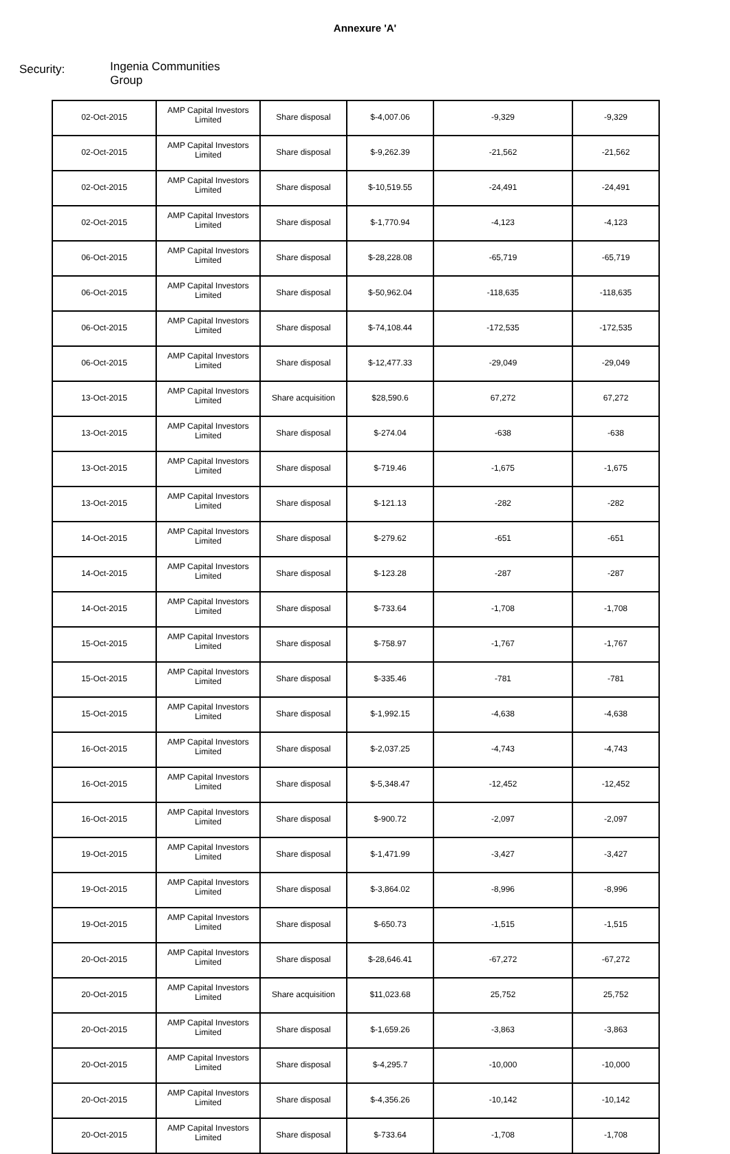Annexure 'A'
Security:
Ingenia Communities Group
| 02-Oct-2015 | AMP Capital Investors Limited | Share disposal | $-4,007.06 | -9,329 | -9,329 |
| 02-Oct-2015 | AMP Capital Investors Limited | Share disposal | $-9,262.39 | -21,562 | -21,562 |
| 02-Oct-2015 | AMP Capital Investors Limited | Share disposal | $-10,519.55 | -24,491 | -24,491 |
| 02-Oct-2015 | AMP Capital Investors Limited | Share disposal | $-1,770.94 | -4,123 | -4,123 |
| 06-Oct-2015 | AMP Capital Investors Limited | Share disposal | $-28,228.08 | -65,719 | -65,719 |
| 06-Oct-2015 | AMP Capital Investors Limited | Share disposal | $-50,962.04 | -118,635 | -118,635 |
| 06-Oct-2015 | AMP Capital Investors Limited | Share disposal | $-74,108.44 | -172,535 | -172,535 |
| 06-Oct-2015 | AMP Capital Investors Limited | Share disposal | $-12,477.33 | -29,049 | -29,049 |
| 13-Oct-2015 | AMP Capital Investors Limited | Share acquisition | $28,590.6 | 67,272 | 67,272 |
| 13-Oct-2015 | AMP Capital Investors Limited | Share disposal | $-274.04 | -638 | -638 |
| 13-Oct-2015 | AMP Capital Investors Limited | Share disposal | $-719.46 | -1,675 | -1,675 |
| 13-Oct-2015 | AMP Capital Investors Limited | Share disposal | $-121.13 | -282 | -282 |
| 14-Oct-2015 | AMP Capital Investors Limited | Share disposal | $-279.62 | -651 | -651 |
| 14-Oct-2015 | AMP Capital Investors Limited | Share disposal | $-123.28 | -287 | -287 |
| 14-Oct-2015 | AMP Capital Investors Limited | Share disposal | $-733.64 | -1,708 | -1,708 |
| 15-Oct-2015 | AMP Capital Investors Limited | Share disposal | $-758.97 | -1,767 | -1,767 |
| 15-Oct-2015 | AMP Capital Investors Limited | Share disposal | $-335.46 | -781 | -781 |
| 15-Oct-2015 | AMP Capital Investors Limited | Share disposal | $-1,992.15 | -4,638 | -4,638 |
| 16-Oct-2015 | AMP Capital Investors Limited | Share disposal | $-2,037.25 | -4,743 | -4,743 |
| 16-Oct-2015 | AMP Capital Investors Limited | Share disposal | $-5,348.47 | -12,452 | -12,452 |
| 16-Oct-2015 | AMP Capital Investors Limited | Share disposal | $-900.72 | -2,097 | -2,097 |
| 19-Oct-2015 | AMP Capital Investors Limited | Share disposal | $-1,471.99 | -3,427 | -3,427 |
| 19-Oct-2015 | AMP Capital Investors Limited | Share disposal | $-3,864.02 | -8,996 | -8,996 |
| 19-Oct-2015 | AMP Capital Investors Limited | Share disposal | $-650.73 | -1,515 | -1,515 |
| 20-Oct-2015 | AMP Capital Investors Limited | Share disposal | $-28,646.41 | -67,272 | -67,272 |
| 20-Oct-2015 | AMP Capital Investors Limited | Share acquisition | $11,023.68 | 25,752 | 25,752 |
| 20-Oct-2015 | AMP Capital Investors Limited | Share disposal | $-1,659.26 | -3,863 | -3,863 |
| 20-Oct-2015 | AMP Capital Investors Limited | Share disposal | $-4,295.7 | -10,000 | -10,000 |
| 20-Oct-2015 | AMP Capital Investors Limited | Share disposal | $-4,356.26 | -10,142 | -10,142 |
| 20-Oct-2015 | AMP Capital Investors Limited | Share disposal | $-733.64 | -1,708 | -1,708 |